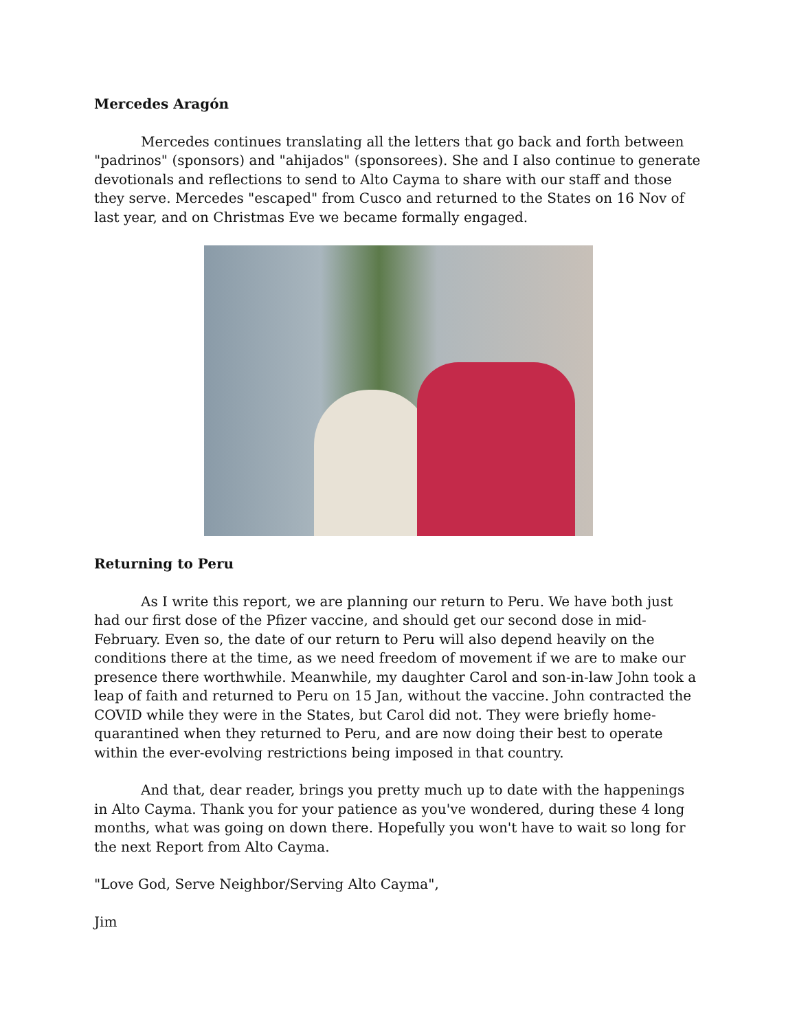Mercedes Aragón
Mercedes continues translating all the letters that go back and forth between "padrinos" (sponsors) and "ahijados" (sponsorees). She and I also continue to generate devotionals and reflections to send to Alto Cayma to share with our staff and those they serve. Mercedes "escaped" from Cusco and returned to the States on 16 Nov of last year, and on Christmas Eve we became formally engaged.
Returning to Peru
As I write this report, we are planning our return to Peru. We have both just had our first dose of the Pfizer vaccine, and should get our second dose in mid-February. Even so, the date of our return to Peru will also depend heavily on the conditions there at the time, as we need freedom of movement if we are to make our presence there worthwhile. Meanwhile, my daughter Carol and son-in-law John took a leap of faith and returned to Peru on 15 Jan, without the vaccine. John contracted the COVID while they were in the States, but Carol did not. They were briefly home-quarantined when they returned to Peru, and are now doing their best to operate within the ever-evolving restrictions being imposed in that country.
And that, dear reader, brings you pretty much up to date with the happenings in Alto Cayma. Thank you for your patience as you've wondered, during these 4 long months, what was going on down there. Hopefully you won't have to wait so long for the next Report from Alto Cayma.
"Love God, Serve Neighbor/Serving Alto Cayma",
Jim